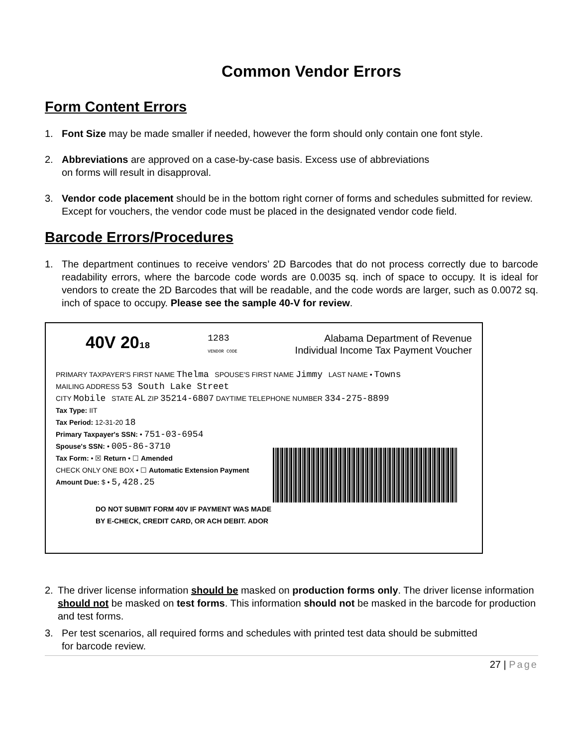Common Vendor Errors
Form Content Errors
1. Font Size may be made smaller if needed, however the form should only contain one font style.
2. Abbreviations are approved on a case-by-case basis. Excess use of abbreviations
on forms will result in disapproval.
3. Vendor code placement should be in the bottom right corner of forms and schedules submitted for review. Except for vouchers, the vendor code must be placed in the designated vendor code field.
Barcode Errors/Procedures
1. The department continues to receive vendors’ 2D Barcodes that do not process correctly due to barcode readability errors, where the barcode code words are 0.0035 sq. inch of space to occupy. It is ideal for vendors to create the 2D Barcodes that will be readable, and the code words are larger, such as 0.0072 sq. inch of space to occupy. Please see the sample 40-V for review.
40V 2018 1283
VENDOR CODE Alabama Department of Revenue
Individual Income Tax Payment Voucher
PRIMARY TAXPAYER'S FIRST NAME Thelma SPOUSE'S FIRST NAME Jimmy LAST NAME • Towns
MAILING ADDRESS 53 South Lake Street
CITY Mobile STATE AL ZIP 35214-6807 DAYTIME TELEPHONE NUMBER 334-275-8899
Tax Type: IIT
Tax Period: 12-31-20 18
Primary Taxpayer's SSN: • 751-03-6954
Spouse's SSN: • 005-86-3710
Tax Form: • ☒ Return • ☐ Amended
CHECK ONLY ONE BOX • ☐ Automatic Extension Payment
Amount Due: $ • 5,428.25
DO NOT SUBMIT FORM 40V IF PAYMENT WAS MADE
BY E-CHECK, CREDIT CARD, OR ACH DEBIT. ADOR
2. The driver license information should be masked on production forms only. The driver license information should not be masked on test forms. This information should not be masked in the barcode for production and test forms.
3. Per test scenarios, all required forms and schedules with printed test data should be submitted
for barcode review.
27 | Page